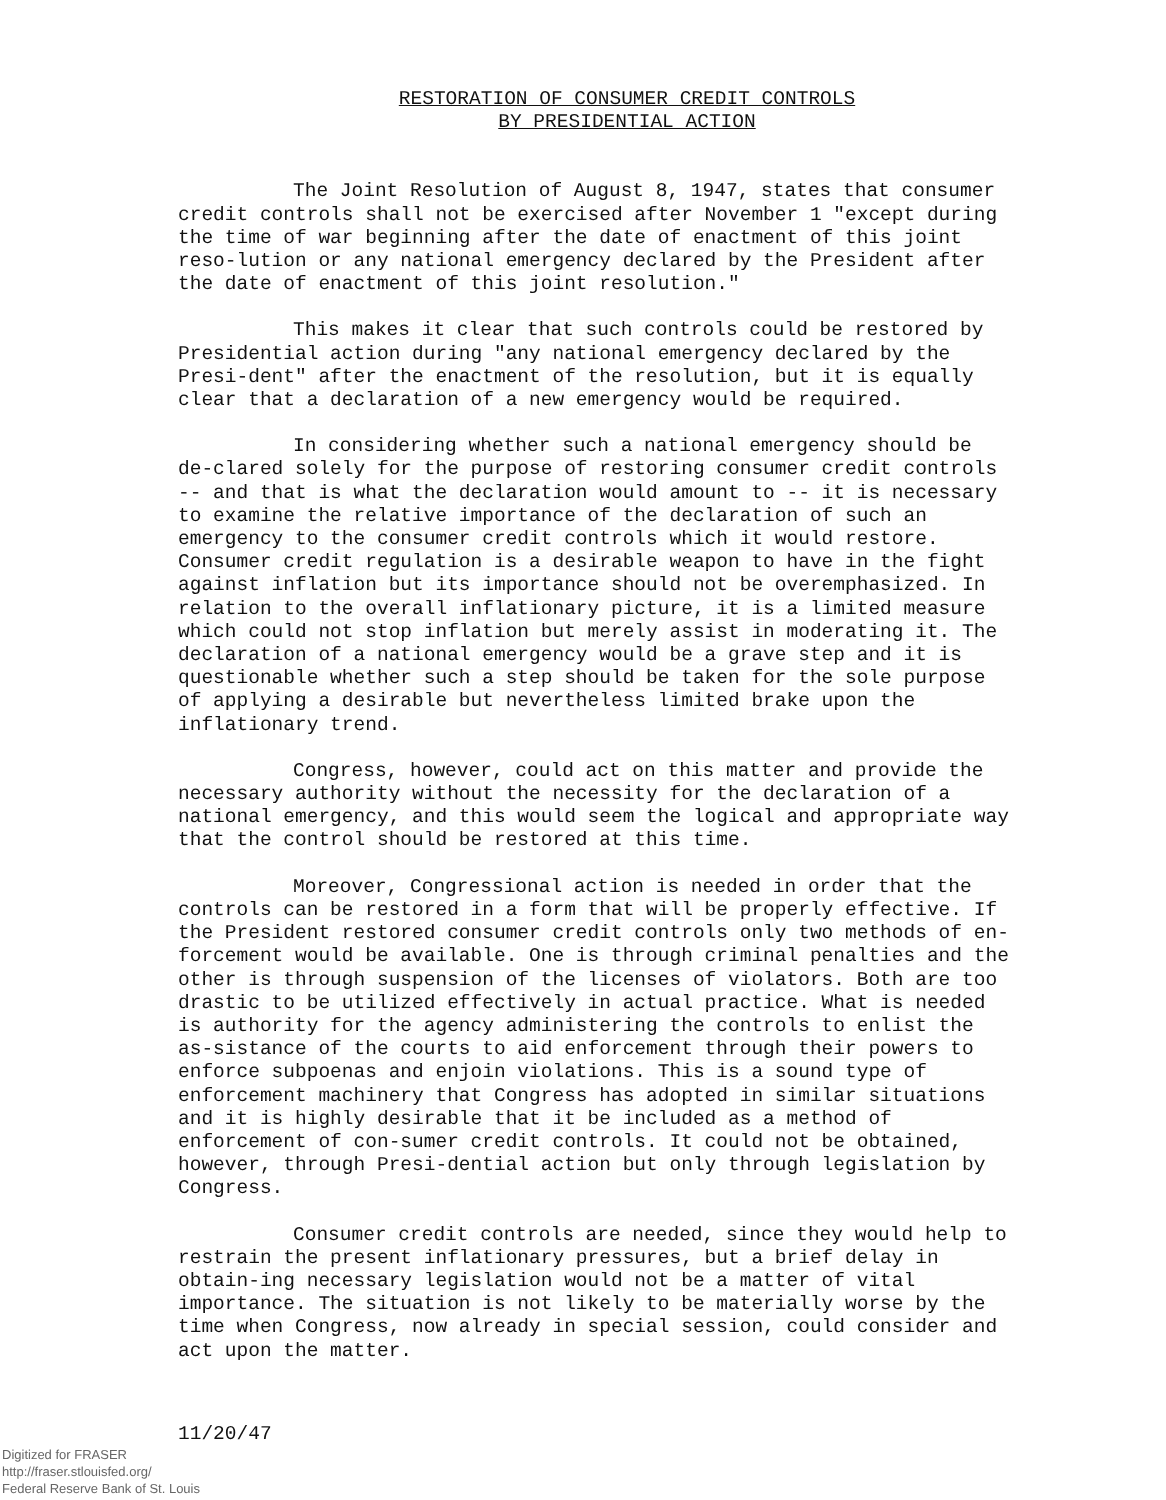RESTORATION OF CONSUMER CREDIT CONTROLS
BY PRESIDENTIAL ACTION
The Joint Resolution of August 8, 1947, states that consumer credit controls shall not be exercised after November 1 "except during the time of war beginning after the date of enactment of this joint reso-lution or any national emergency declared by the President after the date of enactment of this joint resolution."
This makes it clear that such controls could be restored by Presidential action during "any national emergency declared by the Presi-dent" after the enactment of the resolution, but it is equally clear that a declaration of a new emergency would be required.
In considering whether such a national emergency should be de-clared solely for the purpose of restoring consumer credit controls -- and that is what the declaration would amount to -- it is necessary to examine the relative importance of the declaration of such an emergency to the consumer credit controls which it would restore. Consumer credit regulation is a desirable weapon to have in the fight against inflation but its importance should not be overemphasized. In relation to the overall inflationary picture, it is a limited measure which could not stop inflation but merely assist in moderating it. The declaration of a national emergency would be a grave step and it is questionable whether such a step should be taken for the sole purpose of applying a desirable but nevertheless limited brake upon the inflationary trend.
Congress, however, could act on this matter and provide the necessary authority without the necessity for the declaration of a national emergency, and this would seem the logical and appropriate way that the control should be restored at this time.
Moreover, Congressional action is needed in order that the controls can be restored in a form that will be properly effective. If the President restored consumer credit controls only two methods of en-forcement would be available. One is through criminal penalties and the other is through suspension of the licenses of violators. Both are too drastic to be utilized effectively in actual practice. What is needed is authority for the agency administering the controls to enlist the as-sistance of the courts to aid enforcement through their powers to enforce subpoenas and enjoin violations. This is a sound type of enforcement machinery that Congress has adopted in similar situations and it is highly desirable that it be included as a method of enforcement of con-sumer credit controls. It could not be obtained, however, through Presi-dential action but only through legislation by Congress.
Consumer credit controls are needed, since they would help to restrain the present inflationary pressures, but a brief delay in obtain-ing necessary legislation would not be a matter of vital importance. The situation is not likely to be materially worse by the time when Congress, now already in special session, could consider and act upon the matter.
11/20/47
Digitized for FRASER
http://fraser.stlouisfed.org/
Federal Reserve Bank of St. Louis